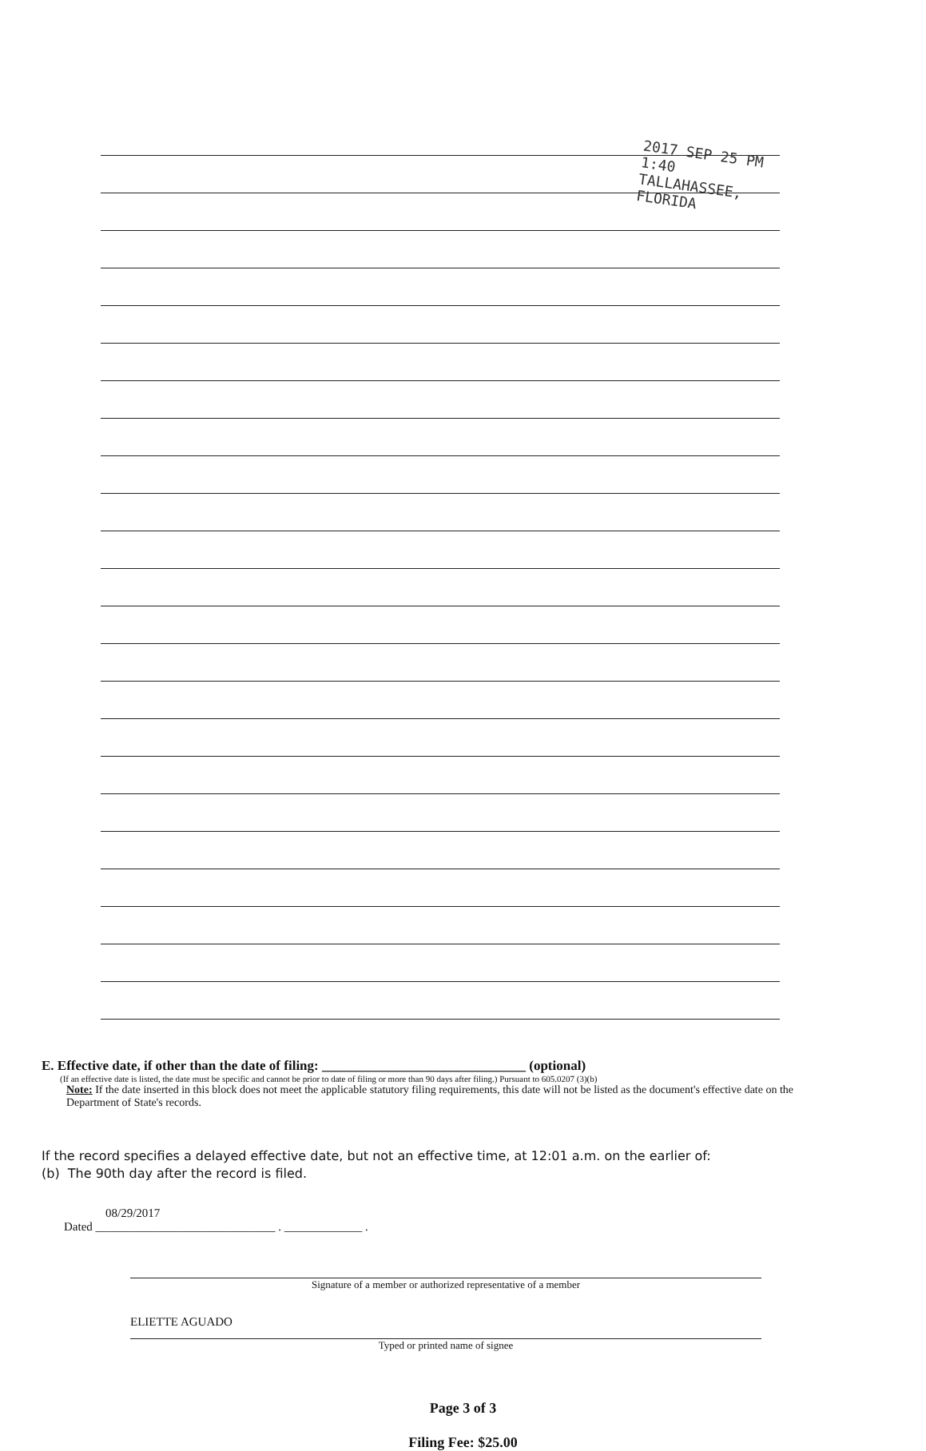2017 SEP 25 PM 1:40
TALLAHASSEE, FLORIDA
E. Effective date, if other than the date of filing: ______________________________ (optional)
(If an effective date is listed, the date must be specific and cannot be prior to date of filing or more than 90 days after filing.) Pursuant to 605.0207 (3)(b)
Note: If the date inserted in this block does not meet the applicable statutory filing requirements, this date will not be listed as the document's effective date on the Department of State's records.
If the record specifies a delayed effective date, but not an effective time, at 12:01 a.m. on the earlier of:
(b) The 90th day after the record is filed.
08/29/2017
Dated ______________________________ . _____________ .
Signature of a member or authorized representative of a member
ELIETTE AGUADO
Typed or printed name of signee
Page 3 of 3
Filing Fee: $25.00